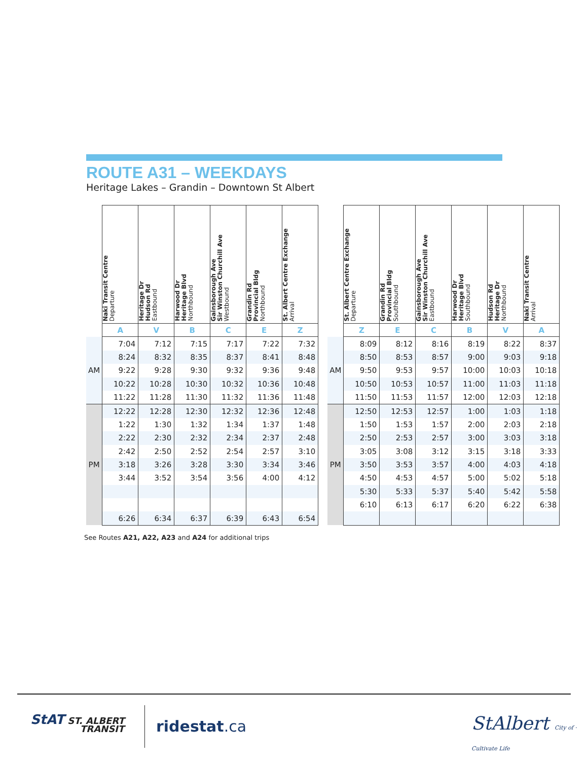ROUTE A31 – WEEKDAYS
Heritage Lakes – Grandin – Downtown St Albert
| | Nakî Transit Centre Departure | Heritage Dr Hudson Rd Eastbound | Harwood Dr Heritage Blvd Northbound | Gainsborough Ave Sir Winston Churchill Ave Westbound | Grandin Rd Provincial Bldg Northbound | St. Albert Centre Exchange Arrival |
| --- | --- | --- | --- | --- | --- | --- |
| | A | V | B | C | E | Z |
| | 7:04 | 7:12 | 7:15 | 7:17 | 7:22 | 7:32 |
| | 8:24 | 8:32 | 8:35 | 8:37 | 8:41 | 8:48 |
| AM | 9:22 | 9:28 | 9:30 | 9:32 | 9:36 | 9:48 |
| | 10:22 | 10:28 | 10:30 | 10:32 | 10:36 | 10:48 |
| | 11:22 | 11:28 | 11:30 | 11:32 | 11:36 | 11:48 |
| | 12:22 | 12:28 | 12:30 | 12:32 | 12:36 | 12:48 |
| | 1:22 | 1:30 | 1:32 | 1:34 | 1:37 | 1:48 |
| | 2:22 | 2:30 | 2:32 | 2:34 | 2:37 | 2:48 |
| | 2:42 | 2:50 | 2:52 | 2:54 | 2:57 | 3:10 |
| PM | 3:18 | 3:26 | 3:28 | 3:30 | 3:34 | 3:46 |
| | 3:44 | 3:52 | 3:54 | 3:56 | 4:00 | 4:12 |
| | 6:26 | 6:34 | 6:37 | 6:39 | 6:43 | 6:54 |
| | St. Albert Centre Exchange Departure | Grandin Rd Provincial Bldg Southbound | Gainsborough Ave Sir Winston Churchill Ave Eastbound | Harwood Dr Heritage Blvd Southbound | Hudson Rd Heritage Dr Northbound | Nakî Transit Centre Arrival |
| --- | --- | --- | --- | --- | --- | --- |
| | Z | E | C | B | V | A |
| | 8:09 | 8:12 | 8:16 | 8:19 | 8:22 | 8:37 |
| | 8:50 | 8:53 | 8:57 | 9:00 | 9:03 | 9:18 |
| AM | 9:50 | 9:53 | 9:57 | 10:00 | 10:03 | 10:18 |
| | 10:50 | 10:53 | 10:57 | 11:00 | 11:03 | 11:18 |
| | 11:50 | 11:53 | 11:57 | 12:00 | 12:03 | 12:18 |
| | 12:50 | 12:53 | 12:57 | 1:00 | 1:03 | 1:18 |
| | 1:50 | 1:53 | 1:57 | 2:00 | 2:03 | 2:18 |
| | 2:50 | 2:53 | 2:57 | 3:00 | 3:03 | 3:18 |
| | 3:05 | 3:08 | 3:12 | 3:15 | 3:18 | 3:33 |
| PM | 3:50 | 3:53 | 3:57 | 4:00 | 4:03 | 4:18 |
| | 4:50 | 4:53 | 4:57 | 5:00 | 5:02 | 5:18 |
| | 5:30 | 5:33 | 5:37 | 5:40 | 5:42 | 5:58 |
| | 6:10 | 6:13 | 6:17 | 6:20 | 6:22 | 6:38 |
See Routes A21, A22, A23 and A24 for additional trips
StAT ST. ALBERT
TRANSIT
ridestat.ca
StAlbert City of · Cultivate Life